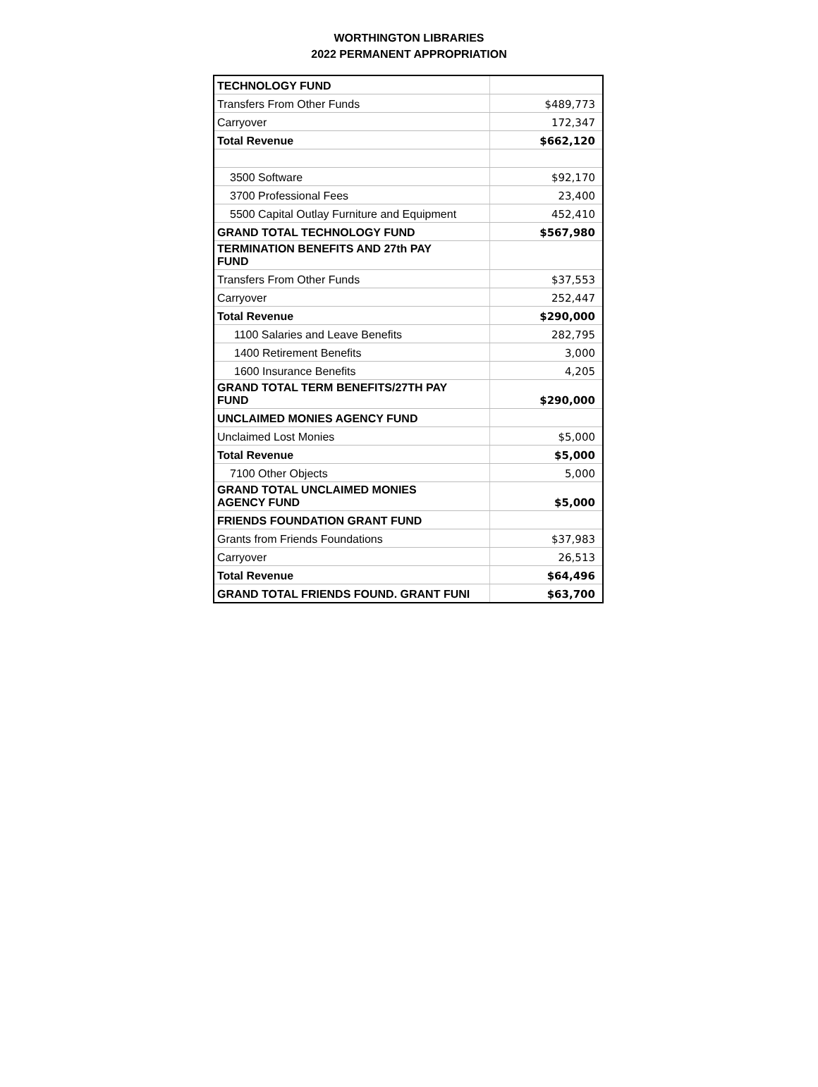WORTHINGTON LIBRARIES
2022 PERMANENT APPROPRIATION
| TECHNOLOGY FUND | |
| Transfers From Other Funds | $489,773 |
| Carryover | 172,347 |
| Total Revenue | $662,120 |
| 3500 Software | $92,170 |
| 3700 Professional Fees | 23,400 |
| 5500 Capital Outlay Furniture and Equipment | 452,410 |
| GRAND TOTAL TECHNOLOGY FUND | $567,980 |
| TERMINATION BENEFITS AND 27th PAY FUND | |
| Transfers From Other Funds | $37,553 |
| Carryover | 252,447 |
| Total Revenue | $290,000 |
| 1100 Salaries and Leave Benefits | 282,795 |
| 1400 Retirement Benefits | 3,000 |
| 1600 Insurance Benefits | 4,205 |
| GRAND TOTAL TERM BENEFITS/27TH PAY FUND | $290,000 |
| UNCLAIMED MONIES AGENCY FUND | |
| Unclaimed Lost Monies | $5,000 |
| Total Revenue | $5,000 |
| 7100 Other Objects | 5,000 |
| GRAND TOTAL UNCLAIMED MONIES AGENCY FUND | $5,000 |
| FRIENDS FOUNDATION GRANT FUND | |
| Grants from Friends Foundations | $37,983 |
| Carryover | 26,513 |
| Total Revenue | $64,496 |
| GRAND TOTAL FRIENDS FOUND. GRANT FUNI | $63,700 |